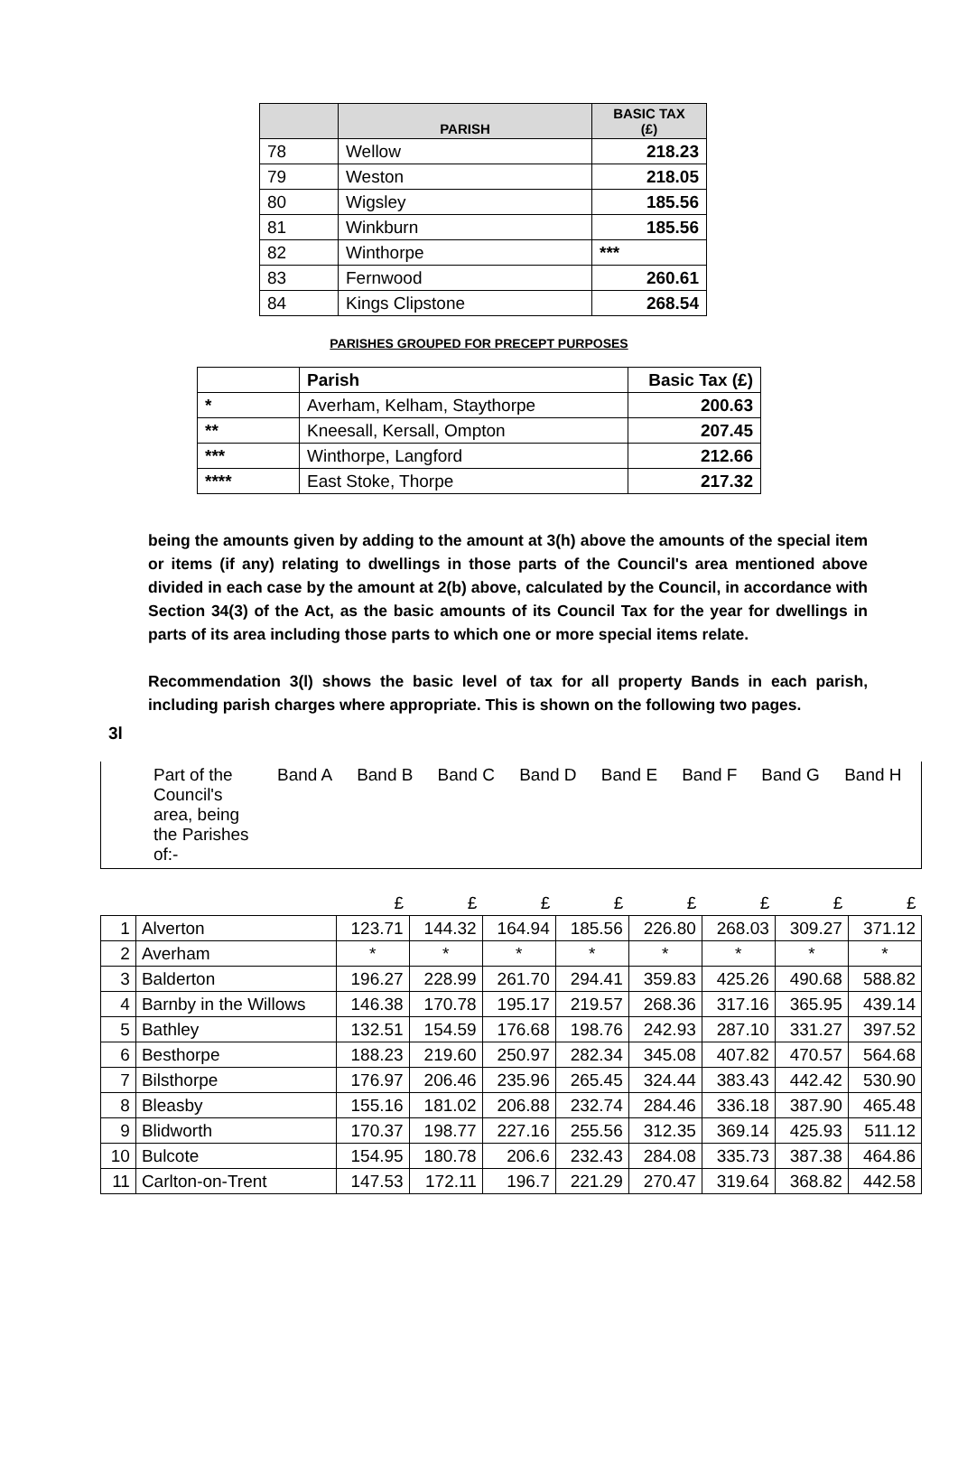| | PARISH | BASIC TAX (£) |
| --- | --- | --- |
| 78 | Wellow | 218.23 |
| 79 | Weston | 218.05 |
| 80 | Wigsley | 185.56 |
| 81 | Winkburn | 185.56 |
| 82 | Winthorpe | *** |
| 83 | Fernwood | 260.61 |
| 84 | Kings Clipstone | 268.54 |
PARISHES GROUPED FOR PRECEPT PURPOSES
| | Parish | Basic Tax (£) |
| --- | --- | --- |
| * | Averham, Kelham, Staythorpe | 200.63 |
| ** | Kneesall, Kersall, Ompton | 207.45 |
| *** | Winthorpe, Langford | 212.66 |
| **** | East Stoke, Thorpe | 217.32 |
being the amounts given by adding to the amount at 3(h) above the amounts of the special item or items (if any) relating to dwellings in those parts of the Council's area mentioned above divided in each case by the amount at 2(b) above, calculated by the Council, in accordance with Section 34(3) of the Act, as the basic amounts of its Council Tax for the year for dwellings in parts of its area including those parts to which one or more special items relate.
Recommendation 3(l) shows the basic level of tax for all property Bands in each parish, including parish charges where appropriate. This is shown on the following two pages.
3l
| | Part of the Council's area, being the Parishes of:- | Band A | Band B | Band C | Band D | Band E | Band F | Band G | Band H |
| | | £ | £ | £ | £ | £ | £ | £ | £ |
| 1 | Alverton | 123.71 | 144.32 | 164.94 | 185.56 | 226.80 | 268.03 | 309.27 | 371.12 |
| 2 | Averham | * | * | * | * | * | * | * | * |
| 3 | Balderton | 196.27 | 228.99 | 261.70 | 294.41 | 359.83 | 425.26 | 490.68 | 588.82 |
| 4 | Barnby in the Willows | 146.38 | 170.78 | 195.17 | 219.57 | 268.36 | 317.16 | 365.95 | 439.14 |
| 5 | Bathley | 132.51 | 154.59 | 176.68 | 198.76 | 242.93 | 287.10 | 331.27 | 397.52 |
| 6 | Besthorpe | 188.23 | 219.60 | 250.97 | 282.34 | 345.08 | 407.82 | 470.57 | 564.68 |
| 7 | Bilsthorpe | 176.97 | 206.46 | 235.96 | 265.45 | 324.44 | 383.43 | 442.42 | 530.90 |
| 8 | Bleasby | 155.16 | 181.02 | 206.88 | 232.74 | 284.46 | 336.18 | 387.90 | 465.48 |
| 9 | Blidworth | 170.37 | 198.77 | 227.16 | 255.56 | 312.35 | 369.14 | 425.93 | 511.12 |
| 10 | Bulcote | 154.95 | 180.78 | 206.6 | 232.43 | 284.08 | 335.73 | 387.38 | 464.86 |
| 11 | Carlton-on-Trent | 147.53 | 172.11 | 196.7 | 221.29 | 270.47 | 319.64 | 368.82 | 442.58 |